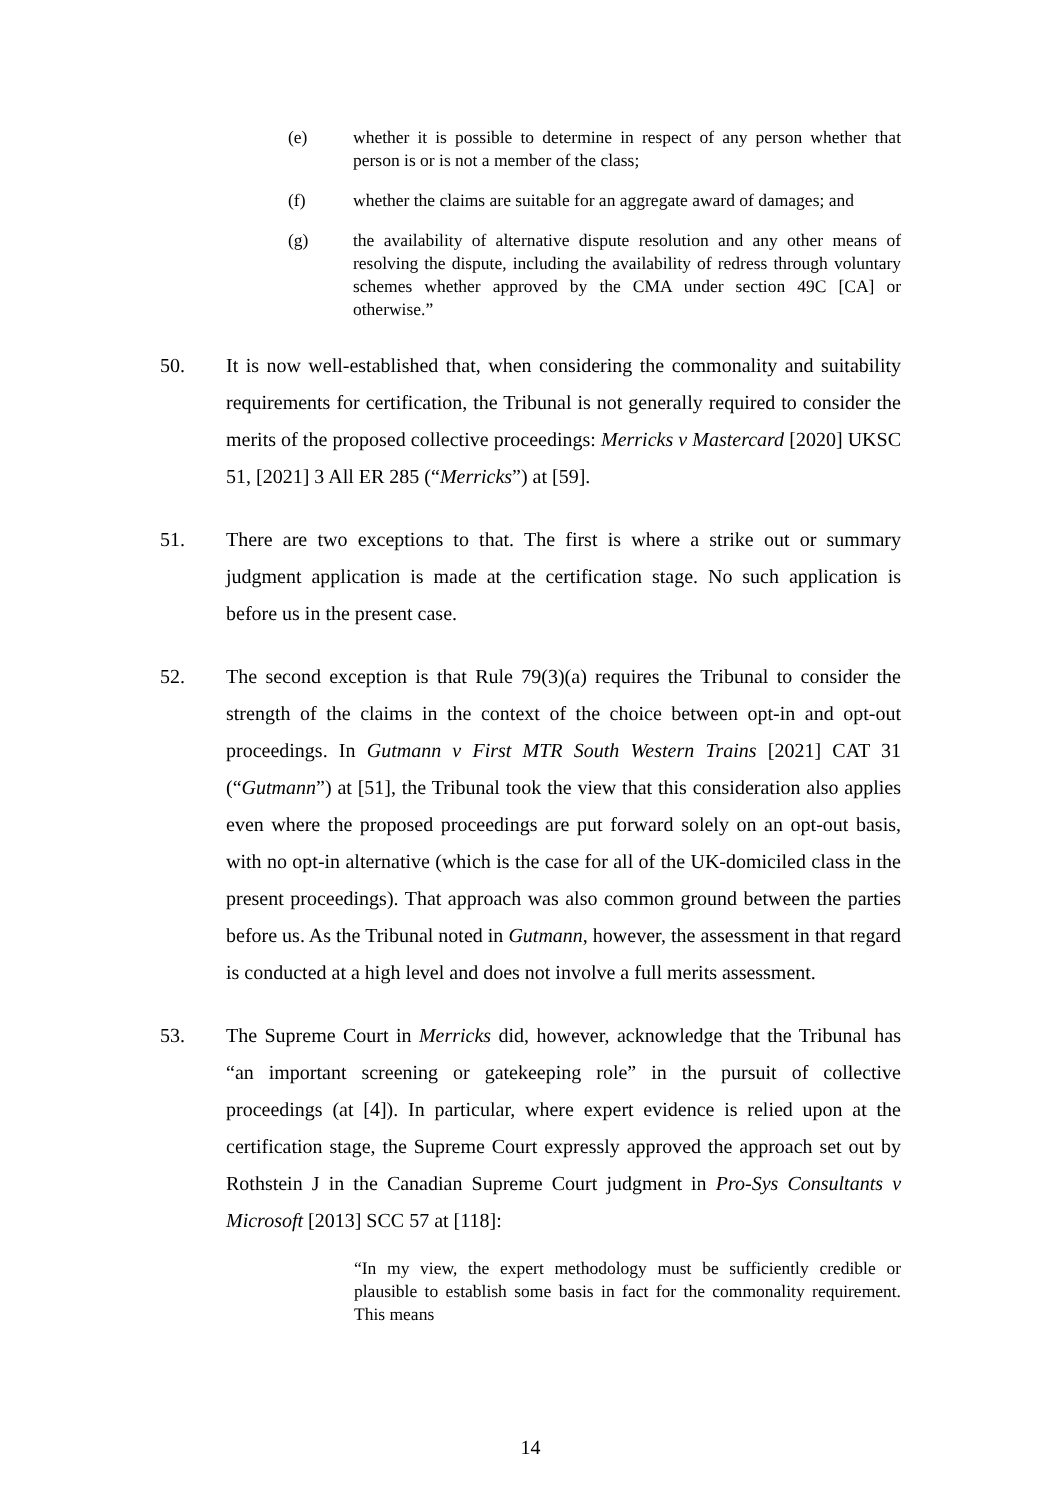(e) whether it is possible to determine in respect of any person whether that person is or is not a member of the class;
(f) whether the claims are suitable for an aggregate award of damages; and
(g) the availability of alternative dispute resolution and any other means of resolving the dispute, including the availability of redress through voluntary schemes whether approved by the CMA under section 49C [CA] or otherwise.”
50. It is now well-established that, when considering the commonality and suitability requirements for certification, the Tribunal is not generally required to consider the merits of the proposed collective proceedings: Merricks v Mastercard [2020] UKSC 51, [2021] 3 All ER 285 (“Merricks”) at [59].
51. There are two exceptions to that. The first is where a strike out or summary judgment application is made at the certification stage. No such application is before us in the present case.
52. The second exception is that Rule 79(3)(a) requires the Tribunal to consider the strength of the claims in the context of the choice between opt-in and opt-out proceedings. In Gutmann v First MTR South Western Trains [2021] CAT 31 (“Gutmann”) at [51], the Tribunal took the view that this consideration also applies even where the proposed proceedings are put forward solely on an opt-out basis, with no opt-in alternative (which is the case for all of the UK-domiciled class in the present proceedings). That approach was also common ground between the parties before us. As the Tribunal noted in Gutmann, however, the assessment in that regard is conducted at a high level and does not involve a full merits assessment.
53. The Supreme Court in Merricks did, however, acknowledge that the Tribunal has “an important screening or gatekeeping role” in the pursuit of collective proceedings (at [4]). In particular, where expert evidence is relied upon at the certification stage, the Supreme Court expressly approved the approach set out by Rothstein J in the Canadian Supreme Court judgment in Pro-Sys Consultants v Microsoft [2013] SCC 57 at [118]:
“In my view, the expert methodology must be sufficiently credible or plausible to establish some basis in fact for the commonality requirement. This means
14